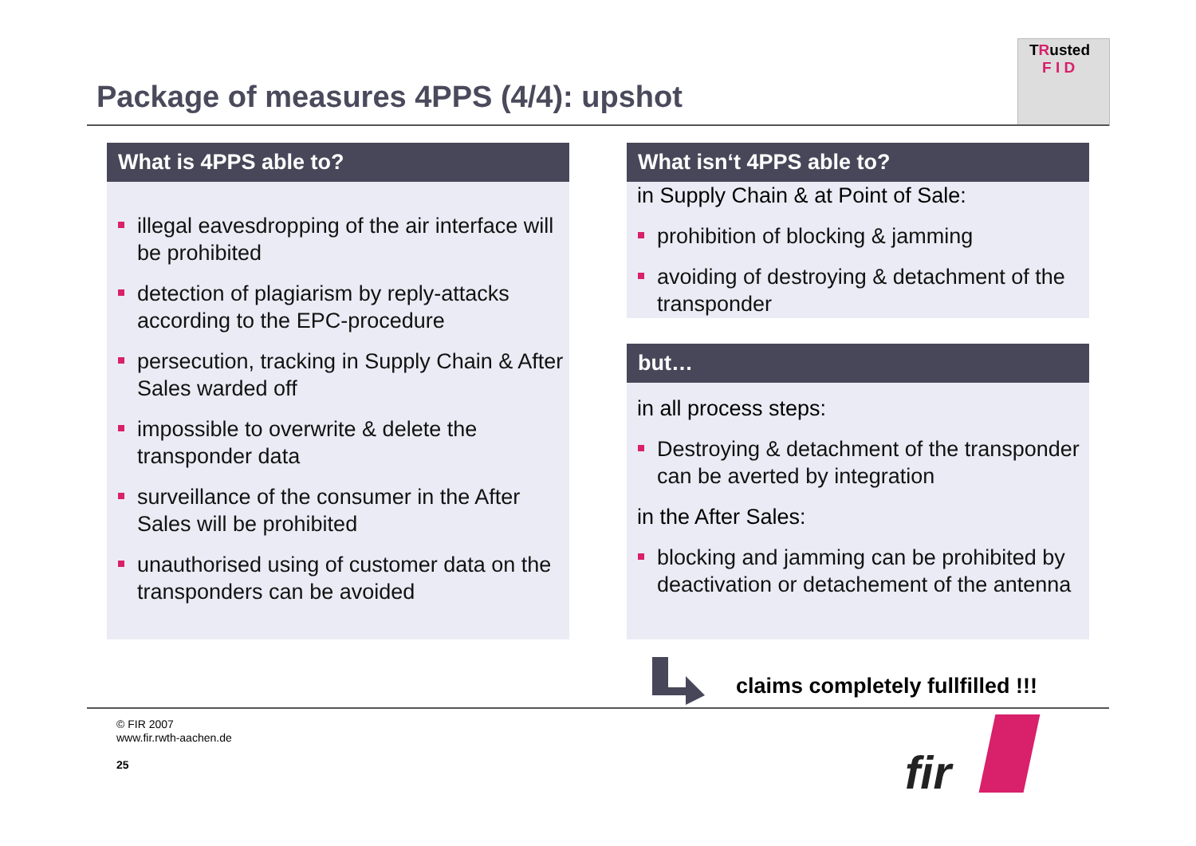Package of measures 4PPS (4/4): upshot
TRusted
F I D
What is 4PPS able to?
illegal eavesdropping of the air interface will be prohibited
detection of plagiarism by reply-attacks according to the EPC-procedure
persecution, tracking in Supply Chain & After Sales warded off
impossible to overwrite & delete the transponder data
surveillance of the consumer in the After Sales will be prohibited
unauthorised using of customer data on the transponders can be avoided
What isn‘t 4PPS able to?
in Supply Chain & at Point of Sale:
prohibition of blocking & jamming
avoiding of destroying & detachment of the transponder
but…
in all process steps:
Destroying & detachment of the transponder can be averted by integration
in the After Sales:
blocking and jamming can be prohibited by deactivation or detachement of the antenna
claims completely fullfilled !!!
© FIR 2007
www.fir.rwth-aachen.de
25
fir